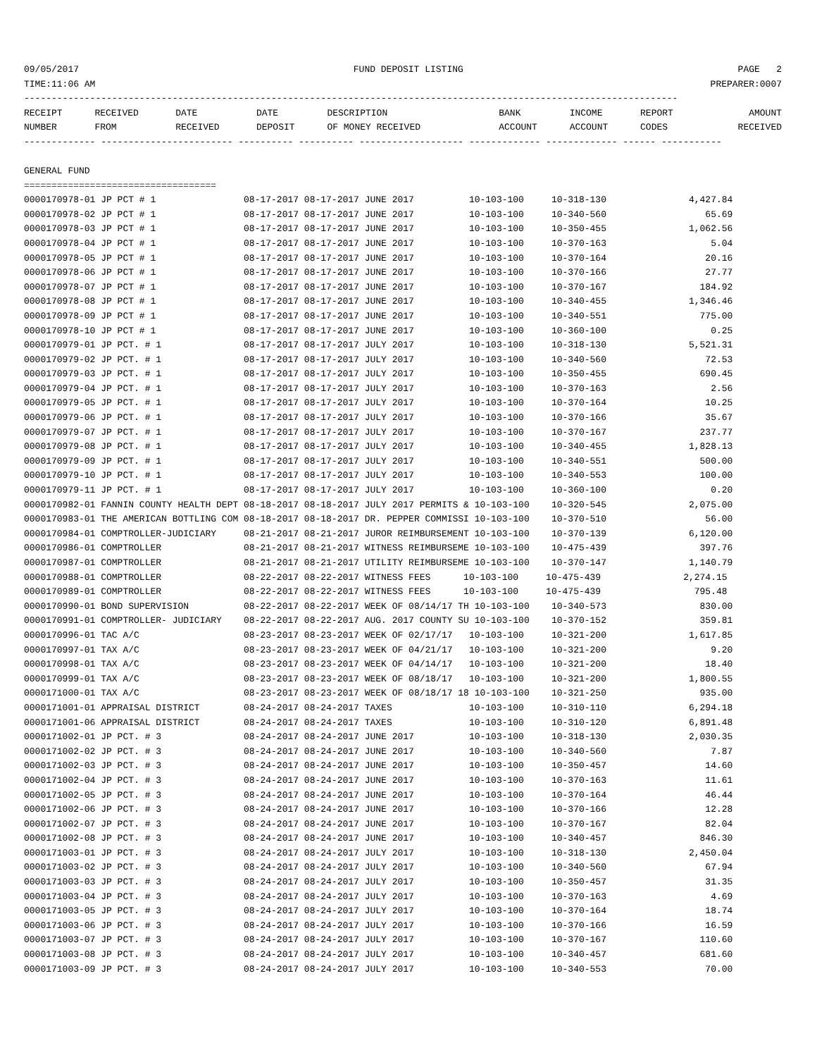09/05/2017 FUND DEPOSIT LISTING PAGE 2
TIME:11:06 AM PREPARER:0007
-----------------------------------------------------------------------------------------------------------------------
| RECEIPT | RECEIVED | DATE | DATE | DESCRIPTION | BANK | INCOME | REPORT | AMOUNT |
| --- | --- | --- | --- | --- | --- | --- | --- | --- |
| NUMBER | FROM | RECEIVED | DEPOSIT | OF MONEY RECEIVED | ACCOUNT | ACCOUNT | CODES | RECEIVED |
------------- ------------------------ ---------- ---------- ------------------- ------------- ------------- ------ -----------

GENERAL FUND
===================================
0000170978-01 JP PCT # 1                08-17-2017 08-17-2017 JUNE 2017          10-103-100     10-318-130               4,427.84
0000170978-02 JP PCT # 1                08-17-2017 08-17-2017 JUNE 2017          10-103-100     10-340-560                  65.69
0000170978-03 JP PCT # 1                08-17-2017 08-17-2017 JUNE 2017          10-103-100     10-350-455               1,062.56
0000170978-04 JP PCT # 1                08-17-2017 08-17-2017 JUNE 2017          10-103-100     10-370-163                   5.04
0000170978-05 JP PCT # 1                08-17-2017 08-17-2017 JUNE 2017          10-103-100     10-370-164                  20.16
0000170978-06 JP PCT # 1                08-17-2017 08-17-2017 JUNE 2017          10-103-100     10-370-166                  27.77
0000170978-07 JP PCT # 1                08-17-2017 08-17-2017 JUNE 2017          10-103-100     10-370-167                 184.92
0000170978-08 JP PCT # 1                08-17-2017 08-17-2017 JUNE 2017          10-103-100     10-340-455               1,346.46
0000170978-09 JP PCT # 1                08-17-2017 08-17-2017 JUNE 2017          10-103-100     10-340-551                 775.00
0000170978-10 JP PCT # 1                08-17-2017 08-17-2017 JUNE 2017          10-103-100     10-360-100                   0.25
0000170979-01 JP PCT. # 1               08-17-2017 08-17-2017 JULY 2017          10-103-100     10-318-130               5,521.31
0000170979-02 JP PCT. # 1               08-17-2017 08-17-2017 JULY 2017          10-103-100     10-340-560                  72.53
0000170979-03 JP PCT. # 1               08-17-2017 08-17-2017 JULY 2017          10-103-100     10-350-455                 690.45
0000170979-04 JP PCT. # 1               08-17-2017 08-17-2017 JULY 2017          10-103-100     10-370-163                   2.56
0000170979-05 JP PCT. # 1               08-17-2017 08-17-2017 JULY 2017          10-103-100     10-370-164                  10.25
0000170979-06 JP PCT. # 1               08-17-2017 08-17-2017 JULY 2017          10-103-100     10-370-166                  35.67
0000170979-07 JP PCT. # 1               08-17-2017 08-17-2017 JULY 2017          10-103-100     10-370-167                 237.77
0000170979-08 JP PCT. # 1               08-17-2017 08-17-2017 JULY 2017          10-103-100     10-340-455               1,828.13
0000170979-09 JP PCT. # 1               08-17-2017 08-17-2017 JULY 2017          10-103-100     10-340-551                 500.00
0000170979-10 JP PCT. # 1               08-17-2017 08-17-2017 JULY 2017          10-103-100     10-340-553                 100.00
0000170979-11 JP PCT. # 1               08-17-2017 08-17-2017 JULY 2017          10-103-100     10-360-100                   0.20
0000170982-01 FANNIN COUNTY HEALTH DEPT 08-18-2017 08-18-2017 JULY 2017 PERMITS & 10-103-100    10-320-545               2,075.00
0000170983-01 THE AMERICAN BOTTLING COM 08-18-2017 08-18-2017 DR. PEPPER COMMISSI 10-103-100    10-370-510                  56.00
0000170984-01 COMPTROLLER-JUDICIARY     08-21-2017 08-21-2017 JUROR REIMBURSEMENT 10-103-100    10-370-139               6,120.00
0000170986-01 COMPTROLLER               08-21-2017 08-21-2017 WITNESS REIMBURSEME 10-103-100    10-475-439                 397.76
0000170987-01 COMPTROLLER               08-21-2017 08-21-2017 UTILITY REIMBURSEME 10-103-100    10-370-147               1,140.79
0000170988-01 COMPTROLLER               08-22-2017 08-22-2017 WITNESS FEES      10-103-100     10-475-439               2,274.15
0000170989-01 COMPTROLLER               08-22-2017 08-22-2017 WITNESS FEES      10-103-100     10-475-439                 795.48
0000170990-01 BOND SUPERVISION          08-22-2017 08-22-2017 WEEK OF 08/14/17 TH 10-103-100    10-340-573                 830.00
0000170991-01 COMPTROLLER- JUDICIARY    08-22-2017 08-22-2017 AUG. 2017 COUNTY SU 10-103-100    10-370-152                 359.81
0000170996-01 TAC A/C                   08-23-2017 08-23-2017 WEEK OF 02/17/17   10-103-100     10-321-200               1,617.85
0000170997-01 TAX A/C                   08-23-2017 08-23-2017 WEEK OF 04/21/17   10-103-100     10-321-200                   9.20
0000170998-01 TAX A/C                   08-23-2017 08-23-2017 WEEK OF 04/14/17   10-103-100     10-321-200                  18.40
0000170999-01 TAX A/C                   08-23-2017 08-23-2017 WEEK OF 08/18/17   10-103-100     10-321-200               1,800.55
0000171000-01 TAX A/C                   08-23-2017 08-23-2017 WEEK OF 08/18/17 18 10-103-100    10-321-250                 935.00
0000171001-01 APPRAISAL DISTRICT        08-24-2017 08-24-2017 TAXES              10-103-100     10-310-110               6,294.18
0000171001-06 APPRAISAL DISTRICT        08-24-2017 08-24-2017 TAXES              10-103-100     10-310-120               6,891.48
0000171002-01 JP PCT. # 3               08-24-2017 08-24-2017 JUNE 2017          10-103-100     10-318-130               2,030.35
0000171002-02 JP PCT. # 3               08-24-2017 08-24-2017 JUNE 2017          10-103-100     10-340-560                   7.87
0000171002-03 JP PCT. # 3               08-24-2017 08-24-2017 JUNE 2017          10-103-100     10-350-457                  14.60
0000171002-04 JP PCT. # 3               08-24-2017 08-24-2017 JUNE 2017          10-103-100     10-370-163                  11.61
0000171002-05 JP PCT. # 3               08-24-2017 08-24-2017 JUNE 2017          10-103-100     10-370-164                  46.44
0000171002-06 JP PCT. # 3               08-24-2017 08-24-2017 JUNE 2017          10-103-100     10-370-166                  12.28
0000171002-07 JP PCT. # 3               08-24-2017 08-24-2017 JUNE 2017          10-103-100     10-370-167                  82.04
0000171002-08 JP PCT. # 3               08-24-2017 08-24-2017 JUNE 2017          10-103-100     10-340-457                 846.30
0000171003-01 JP PCT. # 3               08-24-2017 08-24-2017 JULY 2017          10-103-100     10-318-130               2,450.04
0000171003-02 JP PCT. # 3               08-24-2017 08-24-2017 JULY 2017          10-103-100     10-340-560                  67.94
0000171003-03 JP PCT. # 3               08-24-2017 08-24-2017 JULY 2017          10-103-100     10-350-457                  31.35
0000171003-04 JP PCT. # 3               08-24-2017 08-24-2017 JULY 2017          10-103-100     10-370-163                   4.69
0000171003-05 JP PCT. # 3               08-24-2017 08-24-2017 JULY 2017          10-103-100     10-370-164                  18.74
0000171003-06 JP PCT. # 3               08-24-2017 08-24-2017 JULY 2017          10-103-100     10-370-166                  16.59
0000171003-07 JP PCT. # 3               08-24-2017 08-24-2017 JULY 2017          10-103-100     10-370-167                 110.60
0000171003-08 JP PCT. # 3               08-24-2017 08-24-2017 JULY 2017          10-103-100     10-340-457                 681.60
0000171003-09 JP PCT. # 3               08-24-2017 08-24-2017 JULY 2017          10-103-100     10-340-553                  70.00